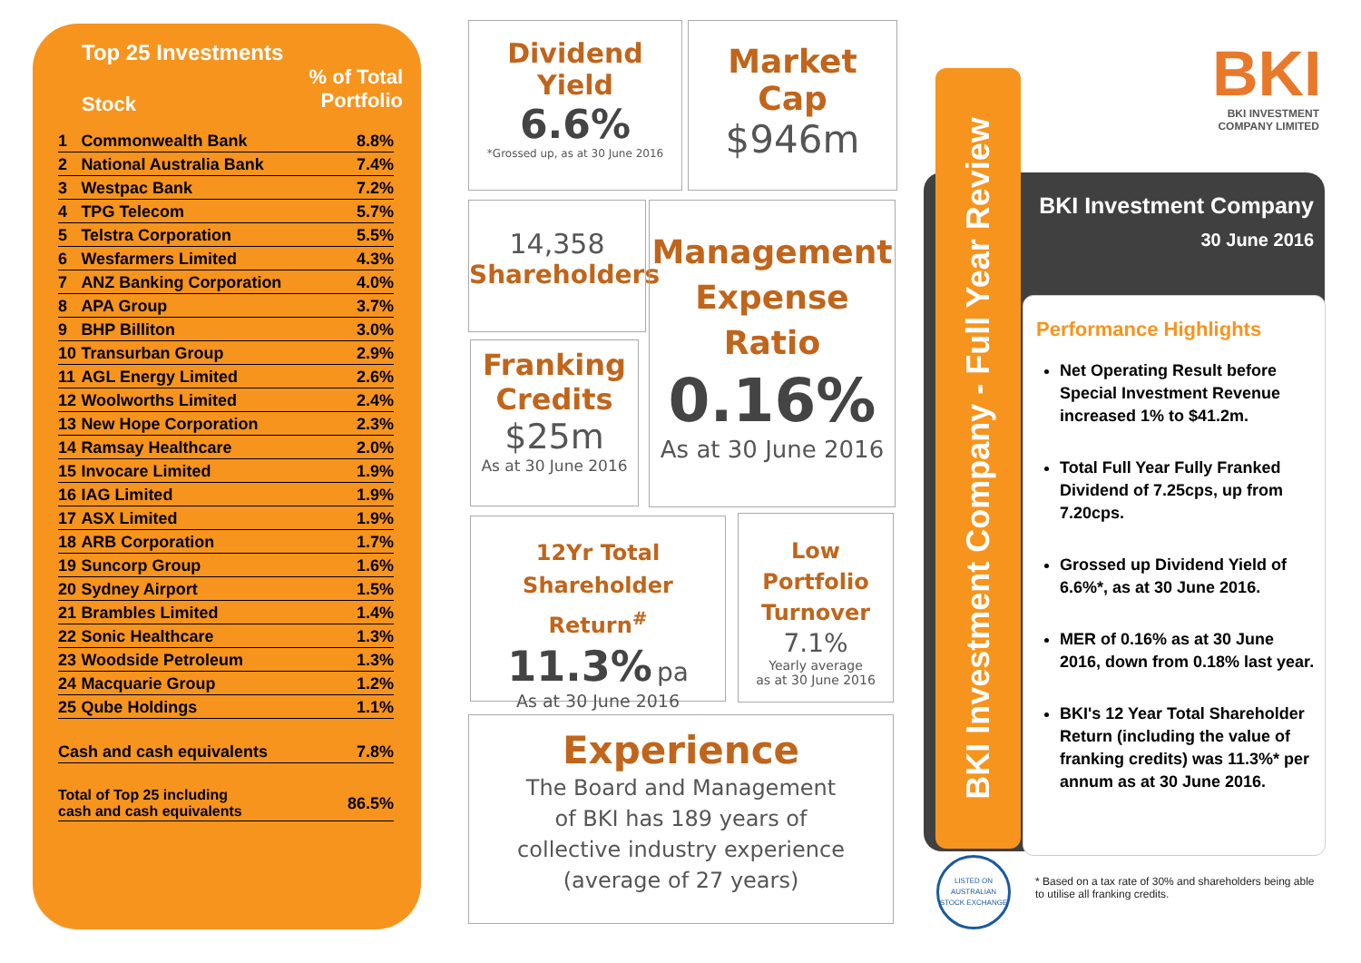Top 25 Investments
Stock% of Total
Portfolio
| 1 | Commonwealth Bank | 8.8% |
| 2 | National Australia Bank | 7.4% |
| 3 | Westpac Bank | 7.2% |
| 4 | TPG Telecom | 5.7% |
| 5 | Telstra Corporation | 5.5% |
| 6 | Wesfarmers Limited | 4.3% |
| 7 | ANZ Banking Corporation | 4.0% |
| 8 | APA Group | 3.7% |
| 9 | BHP Billiton | 3.0% |
| 10 | Transurban Group | 2.9% |
| 11 | AGL Energy Limited | 2.6% |
| 12 | Woolworths Limited | 2.4% |
| 13 | New Hope Corporation | 2.3% |
| 14 | Ramsay Healthcare | 2.0% |
| 15 | Invocare Limited | 1.9% |
| 16 | IAG Limited | 1.9% |
| 17 | ASX Limited | 1.9% |
| 18 | ARB Corporation | 1.7% |
| 19 | Suncorp Group | 1.6% |
| 20 | Sydney Airport | 1.5% |
| 21 | Brambles Limited | 1.4% |
| 22 | Sonic Healthcare | 1.3% |
| 23 | Woodside Petroleum | 1.3% |
| 24 | Macquarie Group | 1.2% |
| 25 | Qube Holdings | 1.1% |
| Cash and cash equivalents | | 7.8% |
| Total of Top 25 including cash and cash equivalents | | 86.5% |
Dividend
Yield
6.6%
*Grossed up, as at 30 June 2016
Market
Cap
$946m
14,358
Shareholders
Franking
Credits
$25m
As at 30 June 2016
Management
Expense
Ratio
0.16%
As at 30 June 2016
12Yr Total
Shareholder Return<sup>#</sup>
11.3% pa
As at 30 June 2016
Low
Portfolio
Turnover
7.1%
Yearly average
as at 30 June 2016
Experience
The Board and Management
of BKI has 189 years of
collective industry experience
(average of 27 years)
BKI
BKI INVESTMENT
COMPANY LIMITED
BKI Investment Company
30 June 2016
BKI Investment Company - Full Year Review
Performance Highlights
Net Operating Result before Special Investment Revenue increased 1% to $41.2m.
Total Full Year Fully Franked Dividend of 7.25cps, up from 7.20cps.
Grossed up Dividend Yield of 6.6%*, as at 30 June 2016.
MER of 0.16% as at 30 June 2016, down from 0.18% last year.
BKI's 12 Year Total Shareholder Return (including the value of franking credits) was 11.3%* per annum as at 30 June 2016.
LISTED ON AUSTRALIAN STOCK EXCHANGE
* Based on a tax rate of 30% and shareholders being able to utilise all franking credits.